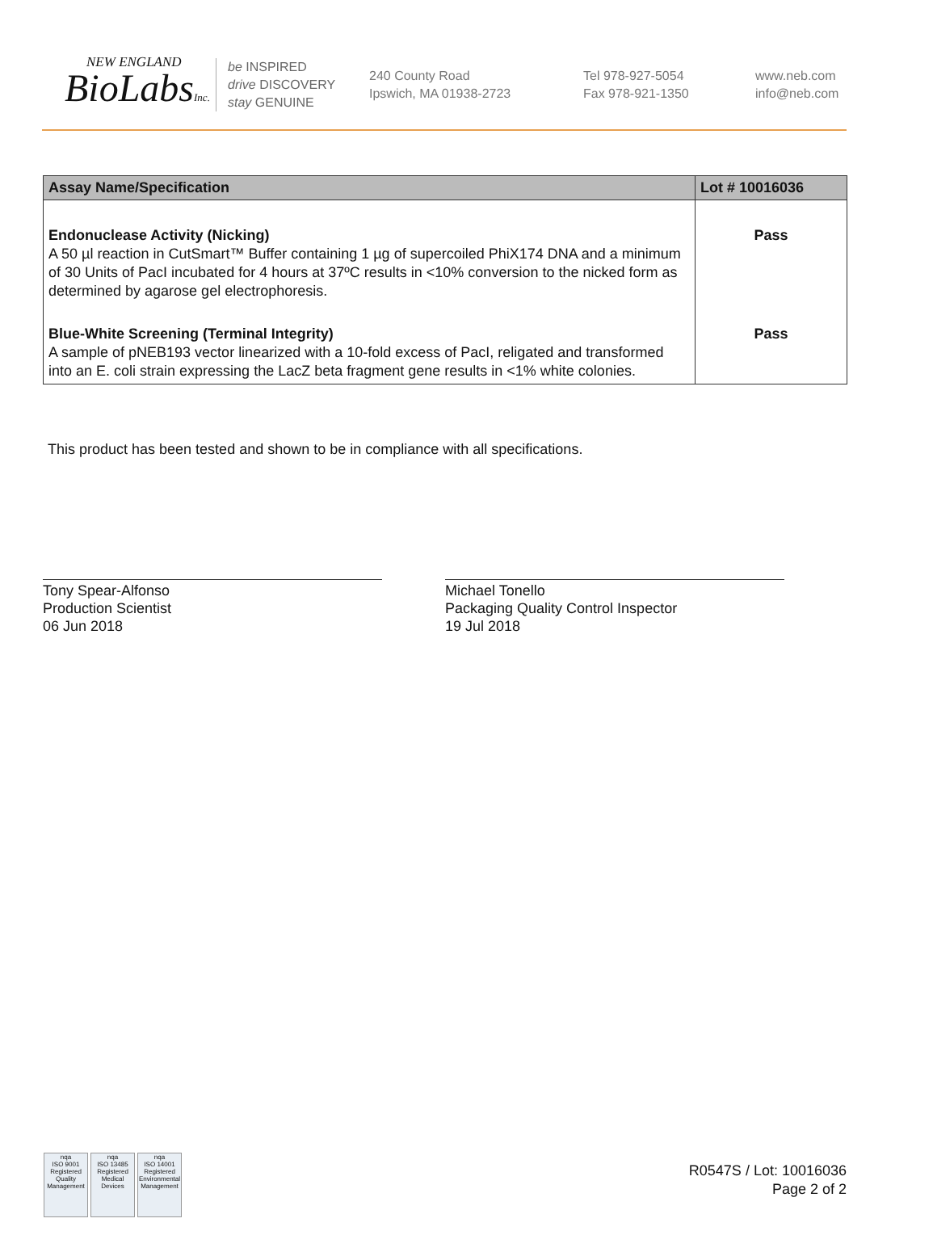NEW ENGLAND
BioLabsInc.
be INSPIRED
drive DISCOVERY
stay GENUINE
240 County Road
Ipswich, MA 01938-2723
Tel 978-927-5054
Fax 978-921-1350
www.neb.com
info@neb.com
| Assay Name/Specification | Lot # 10016036 |
| --- | --- |
| Endonuclease Activity (Nicking) A 50 µl reaction in CutSmart™ Buffer containing 1 µg of supercoiled PhiX174 DNA and a minimum of 30 Units of PacI incubated for 4 hours at 37ºC results in <10% conversion to the nicked form as determined by agarose gel electrophoresis. | Pass |
| Blue-White Screening (Terminal Integrity) A sample of pNEB193 vector linearized with a 10-fold excess of PacI, religated and transformed into an E. coli strain expressing the LacZ beta fragment gene results in <1% white colonies. | Pass |
This product has been tested and shown to be in compliance with all specifications.
Tony Spear-Alfonso
Production Scientist
06 Jun 2018
Michael Tonello
Packaging Quality Control Inspector
19 Jul 2018
nqa
ISO 9001
Registered
Quality Management
nqa
ISO 13485
Registered
Medical Devices
nqa
ISO 14001
Registered
Environmental Management
R0547S / Lot: 10016036
Page 2 of 2